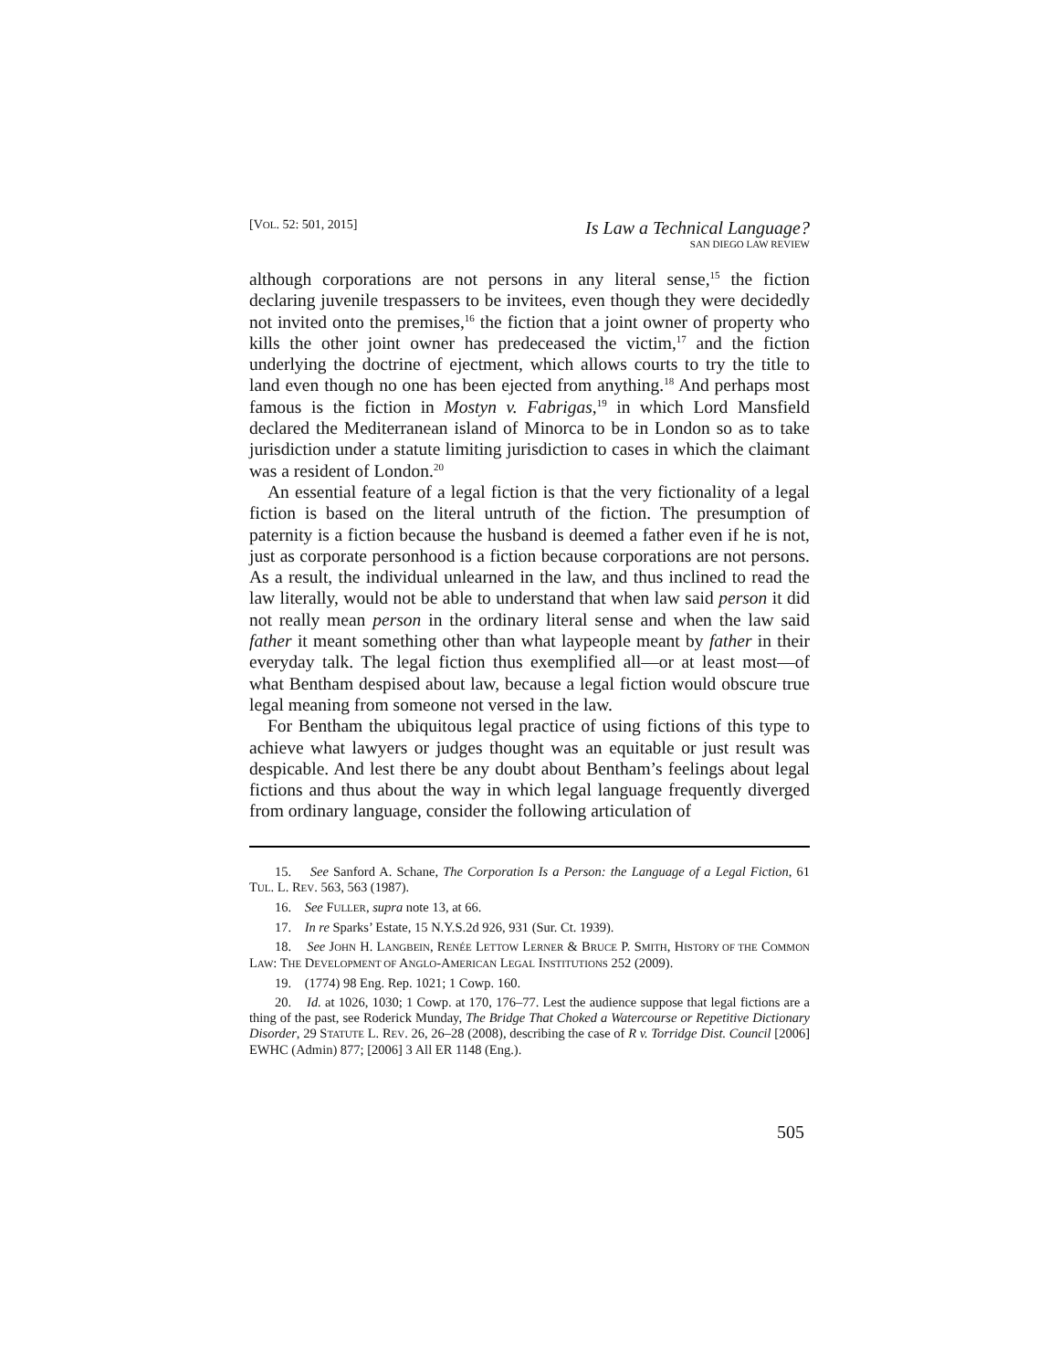[VOL. 52: 501, 2015]
Is Law a Technical Language?
SAN DIEGO LAW REVIEW
although corporations are not persons in any literal sense,<sup>15</sup> the fiction declaring juvenile trespassers to be invitees, even though they were decidedly not invited onto the premises,<sup>16</sup> the fiction that a joint owner of property who kills the other joint owner has predeceased the victim,<sup>17</sup> and the fiction underlying the doctrine of ejectment, which allows courts to try the title to land even though no one has been ejected from anything.<sup>18</sup> And perhaps most famous is the fiction in Mostyn v. Fabrigas,<sup>19</sup> in which Lord Mansfield declared the Mediterranean island of Minorca to be in London so as to take jurisdiction under a statute limiting jurisdiction to cases in which the claimant was a resident of London.<sup>20</sup>
An essential feature of a legal fiction is that the very fictionality of a legal fiction is based on the literal untruth of the fiction. The presumption of paternity is a fiction because the husband is deemed a father even if he is not, just as corporate personhood is a fiction because corporations are not persons. As a result, the individual unlearned in the law, and thus inclined to read the law literally, would not be able to understand that when law said person it did not really mean person in the ordinary literal sense and when the law said father it meant something other than what laypeople meant by father in their everyday talk. The legal fiction thus exemplified all—or at least most—of what Bentham despised about law, because a legal fiction would obscure true legal meaning from someone not versed in the law.
For Bentham the ubiquitous legal practice of using fictions of this type to achieve what lawyers or judges thought was an equitable or just result was despicable. And lest there be any doubt about Bentham’s feelings about legal fictions and thus about the way in which legal language frequently diverged from ordinary language, consider the following articulation of
15. See Sanford A. Schane, The Corporation Is a Person: the Language of a Legal Fiction, 61 TUL. L. REV. 563, 563 (1987).
16. See FULLER, supra note 13, at 66.
17. In re Sparks’ Estate, 15 N.Y.S.2d 926, 931 (Sur. Ct. 1939).
18. See JOHN H. LANGBEIN, RENÉE LETTOW LERNER & BRUCE P. SMITH, HISTORY OF THE COMMON LAW: THE DEVELOPMENT OF ANGLO-AMERICAN LEGAL INSTITUTIONS 252 (2009).
19. (1774) 98 Eng. Rep. 1021; 1 Cowp. 160.
20. Id. at 1026, 1030; 1 Cowp. at 170, 176–77. Lest the audience suppose that legal fictions are a thing of the past, see Roderick Munday, The Bridge That Choked a Watercourse or Repetitive Dictionary Disorder, 29 STATUTE L. REV. 26, 26–28 (2008), describing the case of R v. Torridge Dist. Council [2006] EWHC (Admin) 877; [2006] 3 All ER 1148 (Eng.).
505